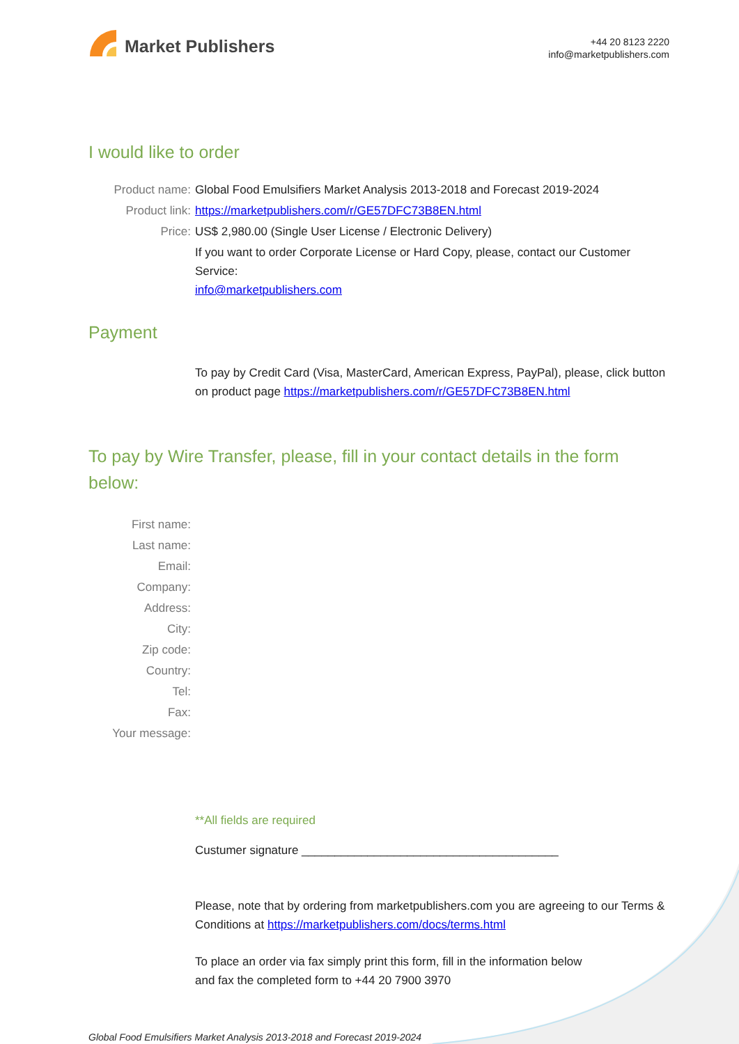Market Publishers
+44 20 8123 2220
info@marketpublishers.com
I would like to order
Product name: Global Food Emulsifiers Market Analysis 2013-2018 and Forecast 2019-2024
Product link: https://marketpublishers.com/r/GE57DFC73B8EN.html
Price: US$ 2,980.00 (Single User License / Electronic Delivery)
If you want to order Corporate License or Hard Copy, please, contact our Customer Service:
info@marketpublishers.com
Payment
To pay by Credit Card (Visa, MasterCard, American Express, PayPal), please, click button on product page https://marketpublishers.com/r/GE57DFC73B8EN.html
To pay by Wire Transfer, please, fill in your contact details in the form below:
First name:
Last name:
Email:
Company:
Address:
City:
Zip code:
Country:
Tel:
Fax:
Your message:
**All fields are required
Custumer signature _______________________________________
Please, note that by ordering from marketpublishers.com you are agreeing to our Terms & Conditions at https://marketpublishers.com/docs/terms.html
To place an order via fax simply print this form, fill in the information below
and fax the completed form to +44 20 7900 3970
Global Food Emulsifiers Market Analysis 2013-2018 and Forecast 2019-2024